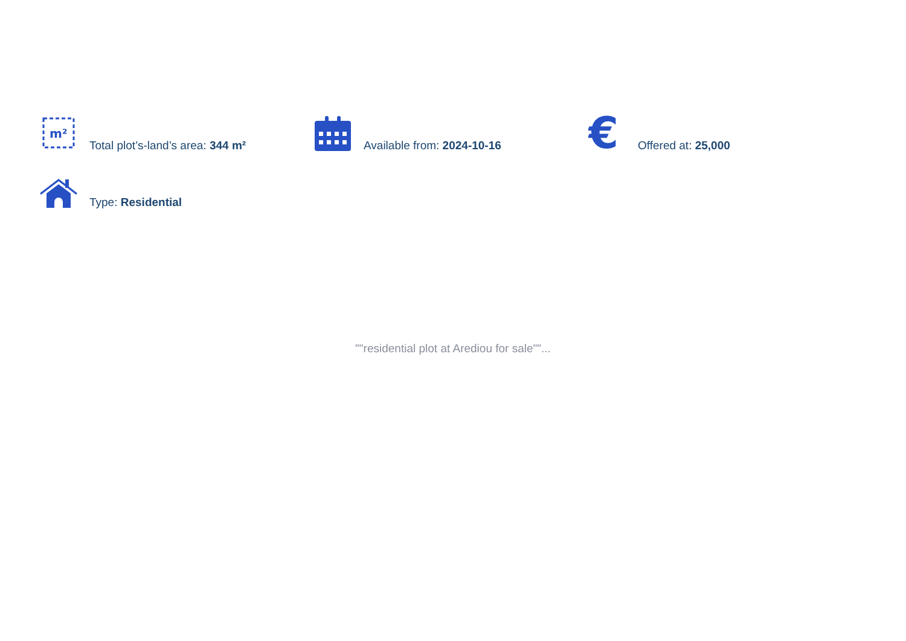m²
Total plot’s-land’s area: 344 m²
Available from: 2024-10-16
€
Offered at: 25,000
Type: Residential
""residential plot at Arediou for sale""...